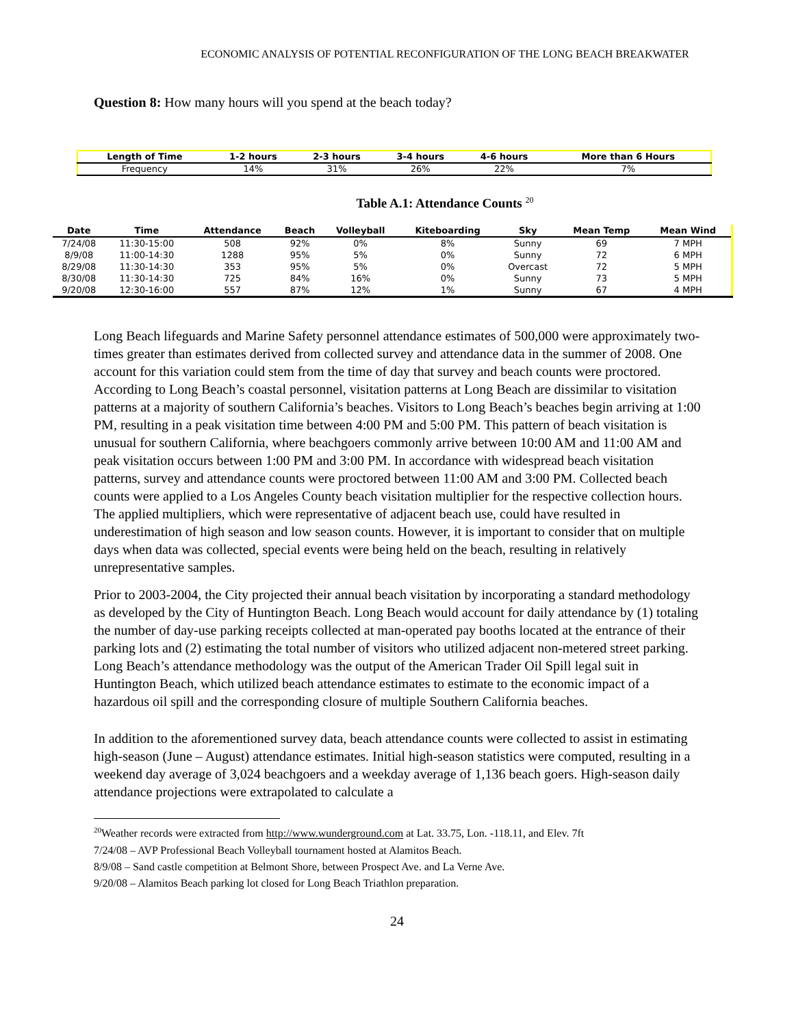ECONOMIC ANALYSIS OF POTENTIAL RECONFIGURATION OF THE LONG BEACH BREAKWATER
Question 8: How many hours will you spend at the beach today?
| Length of Time | 1-2 hours | 2-3 hours | 3-4 hours | 4-6 hours | More than 6 Hours |
| --- | --- | --- | --- | --- | --- |
| Frequency | 14% | 31% | 26% | 22% | 7% |
Table A.1: Attendance Counts <sup>20</sup>
| Date | Time | Attendance | Beach | Volleyball | Kiteboarding | Sky | Mean Temp | Mean Wind |
| --- | --- | --- | --- | --- | --- | --- | --- | --- |
| 7/24/08 | 11:30-15:00 | 508 | 92% | 0% | 8% | Sunny | 69 | 7 MPH |
| 8/9/08 | 11:00-14:30 | 1288 | 95% | 5% | 0% | Sunny | 72 | 6 MPH |
| 8/29/08 | 11:30-14:30 | 353 | 95% | 5% | 0% | Overcast | 72 | 5 MPH |
| 8/30/08 | 11:30-14:30 | 725 | 84% | 16% | 0% | Sunny | 73 | 5 MPH |
| 9/20/08 | 12:30-16:00 | 557 | 87% | 12% | 1% | Sunny | 67 | 4 MPH |
Long Beach lifeguards and Marine Safety personnel attendance estimates of 500,000 were approximately two-times greater than estimates derived from collected survey and attendance data in the summer of 2008. One account for this variation could stem from the time of day that survey and beach counts were proctored. According to Long Beach’s coastal personnel, visitation patterns at Long Beach are dissimilar to visitation patterns at a majority of southern California’s beaches. Visitors to Long Beach’s beaches begin arriving at 1:00 PM, resulting in a peak visitation time between 4:00 PM and 5:00 PM. This pattern of beach visitation is unusual for southern California, where beachgoers commonly arrive between 10:00 AM and 11:00 AM and peak visitation occurs between 1:00 PM and 3:00 PM. In accordance with widespread beach visitation patterns, survey and attendance counts were proctored between 11:00 AM and 3:00 PM. Collected beach counts were applied to a Los Angeles County beach visitation multiplier for the respective collection hours. The applied multipliers, which were representative of adjacent beach use, could have resulted in underestimation of high season and low season counts. However, it is important to consider that on multiple days when data was collected, special events were being held on the beach, resulting in relatively unrepresentative samples.
Prior to 2003-2004, the City projected their annual beach visitation by incorporating a standard methodology as developed by the City of Huntington Beach. Long Beach would account for daily attendance by (1) totaling the number of day-use parking receipts collected at man-operated pay booths located at the entrance of their parking lots and (2) estimating the total number of visitors who utilized adjacent non-metered street parking. Long Beach’s attendance methodology was the output of the American Trader Oil Spill legal suit in Huntington Beach, which utilized beach attendance estimates to estimate to the economic impact of a hazardous oil spill and the corresponding closure of multiple Southern California beaches.
In addition to the aforementioned survey data, beach attendance counts were collected to assist in estimating high-season (June – August) attendance estimates. Initial high-season statistics were computed, resulting in a weekend day average of 3,024 beachgoers and a weekday average of 1,136 beach goers. High-season daily attendance projections were extrapolated to calculate a
<sup>20</sup> Weather records were extracted from http://www.wunderground.com at Lat. 33.75, Lon. -118.11, and Elev. 7ft
7/24/08 – AVP Professional Beach Volleyball tournament hosted at Alamitos Beach.
8/9/08 – Sand castle competition at Belmont Shore, between Prospect Ave. and La Verne Ave.
9/20/08 – Alamitos Beach parking lot closed for Long Beach Triathlon preparation.
24